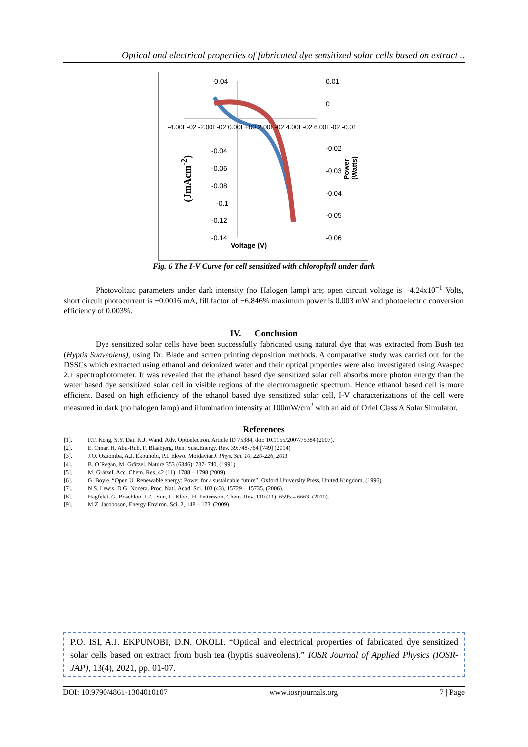Optical and electrical properties of fabricated dye sensitized solar cells based on extract ..
0.04 0.01
0
-4.00E-02 -2.00E-02 0.00E+00 2.00E-02 4.00E-02 6.00E-02 -0.01
-0.04 -0.02
-0.06 -0.03
-0.08
-0.04
-0.1
-0.12
-0.05
-0.14 -0.06
Voltage (V)
(JmAcm<sup>-2</sup>)
Power (Watts)
Fig. 6 The I-V Curve for cell sensitized with chlorophyll under dark
Photovoltaic parameters under dark intensity (no Halogen lamp) are; open circuit voltage is −4.24x10<sup>−1</sup> Volts, short circuit photocurrent is −0.0016 mA, fill factor of −6.846% maximum power is 0.003 mW and photoelectric conversion efficiency of 0.003%.
IV. Conclusion
Dye sensitized solar cells have been successfully fabricated using natural dye that was extracted from Bush tea (Hyptis Suaveolens), using Dr. Blade and screen printing deposition methods. A comparative study was carried out for the DSSCs which extracted using ethanol and deionized water and their optical properties were also investigated using Avaspec 2.1 spectrophotometer. It was revealed that the ethanol based dye sensitized solar cell absorbs more photon energy than the water based dye sensitized solar cell in visible regions of the electromagnetic spectrum. Hence ethanol based cell is more efficient. Based on high efficiency of the ethanol based dye sensitized solar cell, I-V characterizations of the cell were measured in dark (no halogen lamp) and illumination intensity at 100mW/cm<sup>2</sup> with an aid of Oriel Class A Solar Simulator.
References
[1]. F.T. Kong, S.Y. Dai, K.J. Wand. Adv. Optoelectron. Article ID 75384, doi: 10.1155/2007/75384 (2007).
[2]. E. Omar, H. Abu-Rub, F. Blaabjerg, Ren. Sust.Energy. Rev. 39:748-764 [749] (2014)
[3]. J.O. Ozuomba, A.J. Ekpunobi, P.I. Ekwo. MoidavianJ. Phys. Sci. 10, 220-226, 2011
[4]. B. O’Regan, M. Grätzel. Nature 353 (6346): 737- 740, (1991).
[5]. M. Grätzel, Acc. Chem. Res. 42 (11), 1788 – 1798 (2009).
[6]. G. Boyle. “Open U. Renewable energy: Power for a sustainable future”. Oxford University Press, United Kingdom, (1996).
[7]. N.S. Lewis, D.G. Nocera. Proc. Natl. Acad. Sci. 103 (43), 15729 – 15735, (2006).
[8]. Hagfeldt, G. Boschloo, L.C. Sun, L. Kloo, .H. Pettersson, Chem. Rev, 110 (11), 6595 – 6663, (2010).
[9]. M.Z. Jacoboson, Energy Environ. Sci. 2, 148 – 173, (2009).
P.O. ISI, A.J. EKPUNOBI, D.N. OKOLI. “Optical and electrical properties of fabricated dye sensitized solar cells based on extract from bush tea (hyptis suaveolens).” IOSR Journal of Applied Physics (IOSR-JAP), 13(4), 2021, pp. 01-07.
DOI: 10.9790/4861-1304010107 www.iosrjournals.org 7 | Page